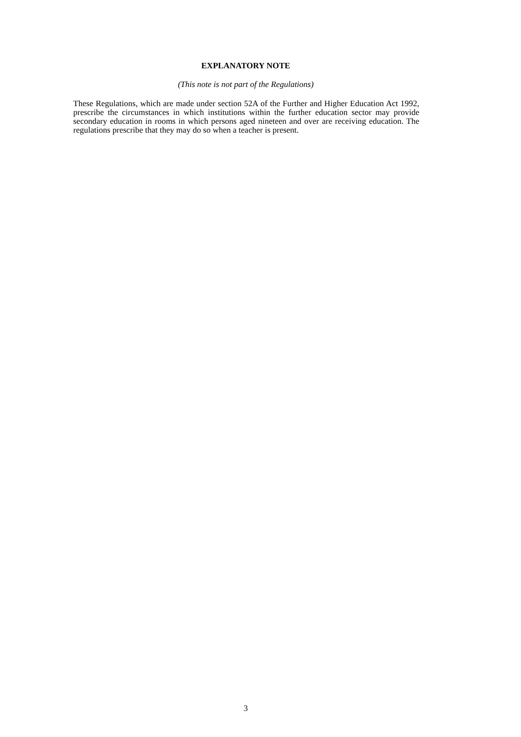EXPLANATORY NOTE
(This note is not part of the Regulations)
These Regulations, which are made under section 52A of the Further and Higher Education Act 1992, prescribe the circumstances in which institutions within the further education sector may provide secondary education in rooms in which persons aged nineteen and over are receiving education. The regulations prescribe that they may do so when a teacher is present.
3